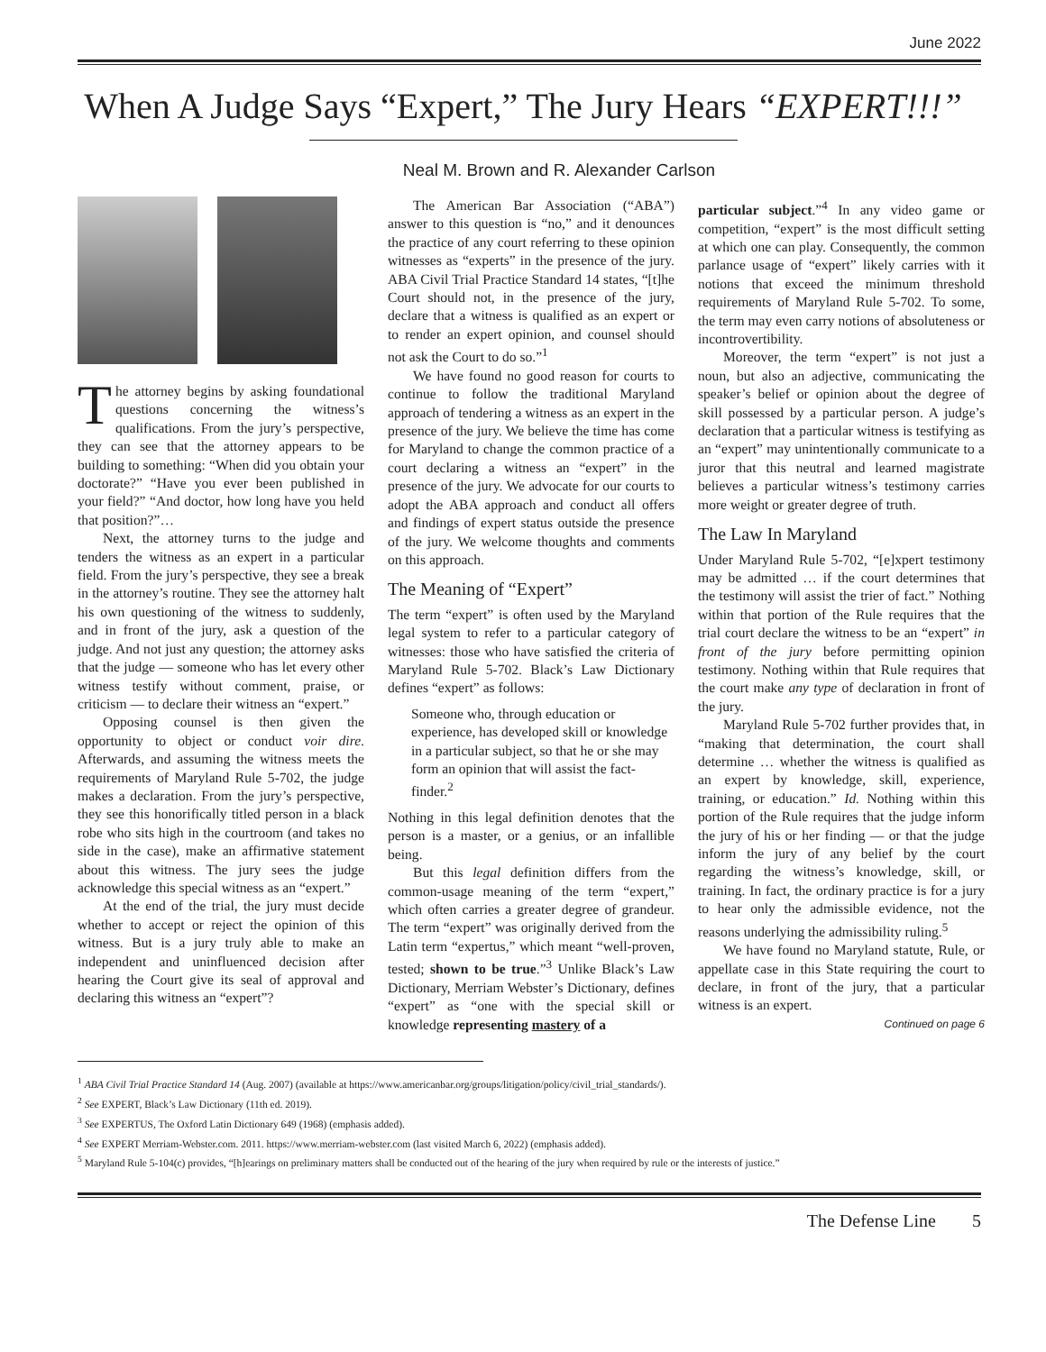June 2022
When A Judge Says “Expert,” The Jury Hears “EXPERT!!!”
Neal M. Brown and R. Alexander Carlson
The attorney begins by asking foundational questions concerning the witness’s qualifications. From the jury’s perspective, they can see that the attorney appears to be building to something: “When did you obtain your doctorate?” “Have you ever been published in your field?” “And doctor, how long have you held that position?”…
Next, the attorney turns to the judge and tenders the witness as an expert in a particular field. From the jury’s perspective, they see a break in the attorney’s routine. They see the attorney halt his own questioning of the witness to suddenly, and in front of the jury, ask a question of the judge. And not just any question; the attorney asks that the judge — someone who has let every other witness testify without comment, praise, or criticism — to declare their witness an “expert.”
Opposing counsel is then given the opportunity to object or conduct voir dire. Afterwards, and assuming the witness meets the requirements of Maryland Rule 5-702, the judge makes a declaration. From the jury’s perspective, they see this honorifically titled person in a black robe who sits high in the courtroom (and takes no side in the case), make an affirmative statement about this witness. The jury sees the judge acknowledge this special witness as an “expert.”
At the end of the trial, the jury must decide whether to accept or reject the opinion of this witness. But is a jury truly able to make an independent and uninfluenced decision after hearing the Court give its seal of approval and declaring this witness an “expert”?
The American Bar Association (“ABA”) answer to this question is “no,” and it denounces the practice of any court referring to these opinion witnesses as “experts” in the presence of the jury. ABA Civil Trial Practice Standard 14 states, “[t]he Court should not, in the presence of the jury, declare that a witness is qualified as an expert or to render an expert opinion, and counsel should not ask the Court to do so.”<sup>1</sup>
We have found no good reason for courts to continue to follow the traditional Maryland approach of tendering a witness as an expert in the presence of the jury. We believe the time has come for Maryland to change the common practice of a court declaring a witness an “expert” in the presence of the jury. We advocate for our courts to adopt the ABA approach and conduct all offers and findings of expert status outside the presence of the jury. We welcome thoughts and comments on this approach.
The Meaning of “Expert”
The term “expert” is often used by the Maryland legal system to refer to a particular category of witnesses: those who have satisfied the criteria of Maryland Rule 5-702. Black’s Law Dictionary defines “expert” as follows:
Someone who, through education or experience, has developed skill or knowledge in a particular subject, so that he or she may form an opinion that will assist the fact-finder.<sup>2</sup>
Nothing in this legal definition denotes that the person is a master, or a genius, or an infallible being.
But this legal definition differs from the common-usage meaning of the term “expert,” which often carries a greater degree of grandeur. The term “expert” was originally derived from the Latin term “expertus,” which meant “well-proven, tested; shown to be true.”<sup>3</sup> Unlike Black’s Law Dictionary, Merriam Webster’s Dictionary, defines “expert” as “one with the special skill or knowledge representing mastery of a
particular subject.”<sup>4</sup> In any video game or competition, “expert” is the most difficult setting at which one can play. Consequently, the common parlance usage of “expert” likely carries with it notions that exceed the minimum threshold requirements of Maryland Rule 5-702. To some, the term may even carry notions of absoluteness or incontrovertibility.
Moreover, the term “expert” is not just a noun, but also an adjective, communicating the speaker’s belief or opinion about the degree of skill possessed by a particular person. A judge’s declaration that a particular witness is testifying as an “expert” may unintentionally communicate to a juror that this neutral and learned magistrate believes a particular witness’s testimony carries more weight or greater degree of truth.
The Law In Maryland
Under Maryland Rule 5-702, “[e]xpert testimony may be admitted … if the court determines that the testimony will assist the trier of fact.” Nothing within that portion of the Rule requires that the trial court declare the witness to be an “expert” in front of the jury before permitting opinion testimony. Nothing within that Rule requires that the court make any type of declaration in front of the jury.
Maryland Rule 5-702 further provides that, in “making that determination, the court shall determine … whether the witness is qualified as an expert by knowledge, skill, experience, training, or education.” Id. Nothing within this portion of the Rule requires that the judge inform the jury of his or her finding — or that the judge inform the jury of any belief by the court regarding the witness’s knowledge, skill, or training. In fact, the ordinary practice is for a jury to hear only the admissible evidence, not the reasons underlying the admissibility ruling.<sup>5</sup>
We have found no Maryland statute, Rule, or appellate case in this State requiring the court to declare, in front of the jury, that a particular witness is an expert.
Continued on page 6
<sup>1</sup> ABA Civil Trial Practice Standard 14 (Aug. 2007) (available at https://www.americanbar.org/groups/litigation/policy/civil_trial_standards/).
<sup>2</sup> See EXPERT, Black’s Law Dictionary (11th ed. 2019).
<sup>3</sup> See EXPERTUS, The Oxford Latin Dictionary 649 (1968) (emphasis added).
<sup>4</sup> See EXPERT Merriam-Webster.com. 2011. https://www.merriam-webster.com (last visited March 6, 2022) (emphasis added).
<sup>5</sup> Maryland Rule 5-104(c) provides, “[h]earings on preliminary matters shall be conducted out of the hearing of the jury when required by rule or the interests of justice.”
The Defense Line 5